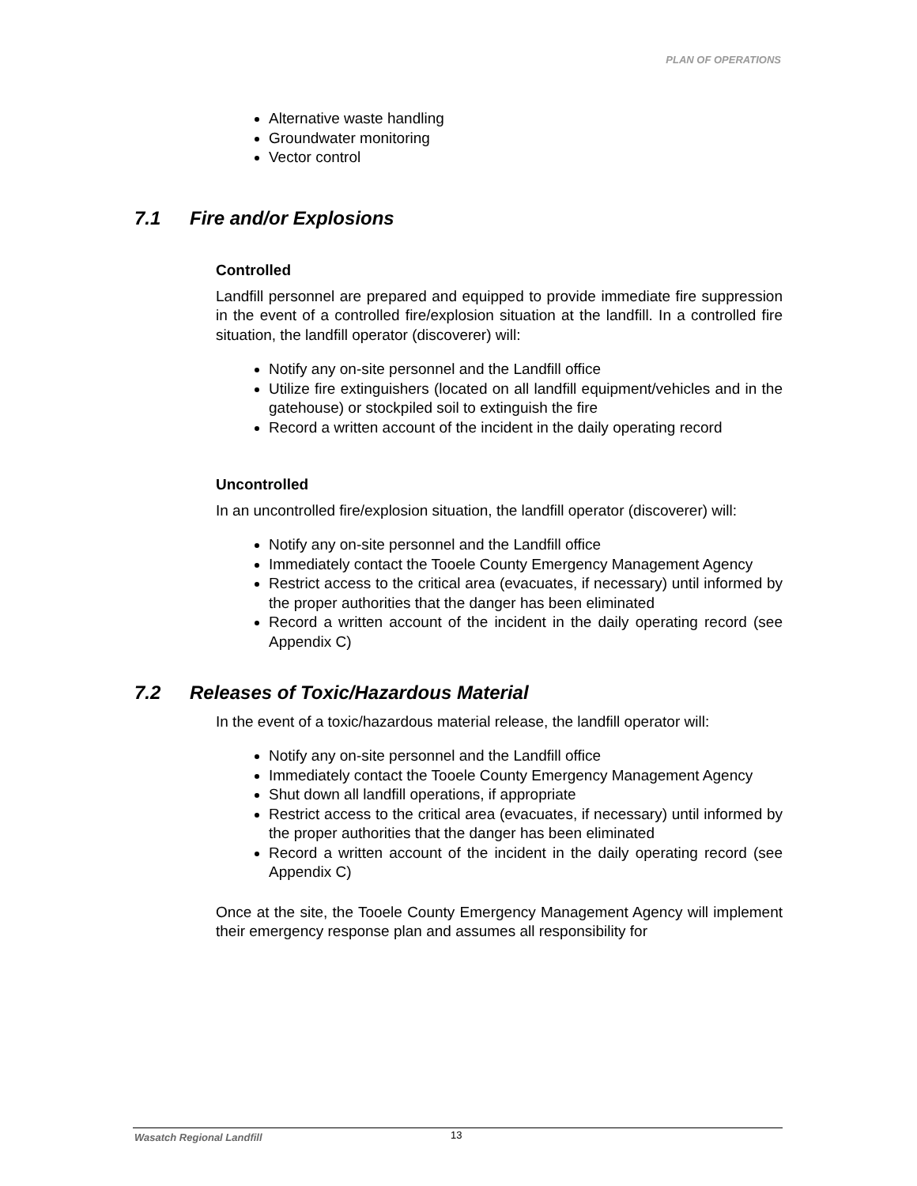PLAN OF OPERATIONS
Alternative waste handling
Groundwater monitoring
Vector control
7.1 Fire and/or Explosions
Controlled
Landfill personnel are prepared and equipped to provide immediate fire suppression in the event of a controlled fire/explosion situation at the landfill. In a controlled fire situation, the landfill operator (discoverer) will:
Notify any on-site personnel and the Landfill office
Utilize fire extinguishers (located on all landfill equipment/vehicles and in the gatehouse) or stockpiled soil to extinguish the fire
Record a written account of the incident in the daily operating record
Uncontrolled
In an uncontrolled fire/explosion situation, the landfill operator (discoverer) will:
Notify any on-site personnel and the Landfill office
Immediately contact the Tooele County Emergency Management Agency
Restrict access to the critical area (evacuates, if necessary) until informed by the proper authorities that the danger has been eliminated
Record a written account of the incident in the daily operating record (see Appendix C)
7.2 Releases of Toxic/Hazardous Material
In the event of a toxic/hazardous material release, the landfill operator will:
Notify any on-site personnel and the Landfill office
Immediately contact the Tooele County Emergency Management Agency
Shut down all landfill operations, if appropriate
Restrict access to the critical area (evacuates, if necessary) until informed by the proper authorities that the danger has been eliminated
Record a written account of the incident in the daily operating record (see Appendix C)
Once at the site, the Tooele County Emergency Management Agency will implement their emergency response plan and assumes all responsibility for
Wasatch Regional Landfill 13